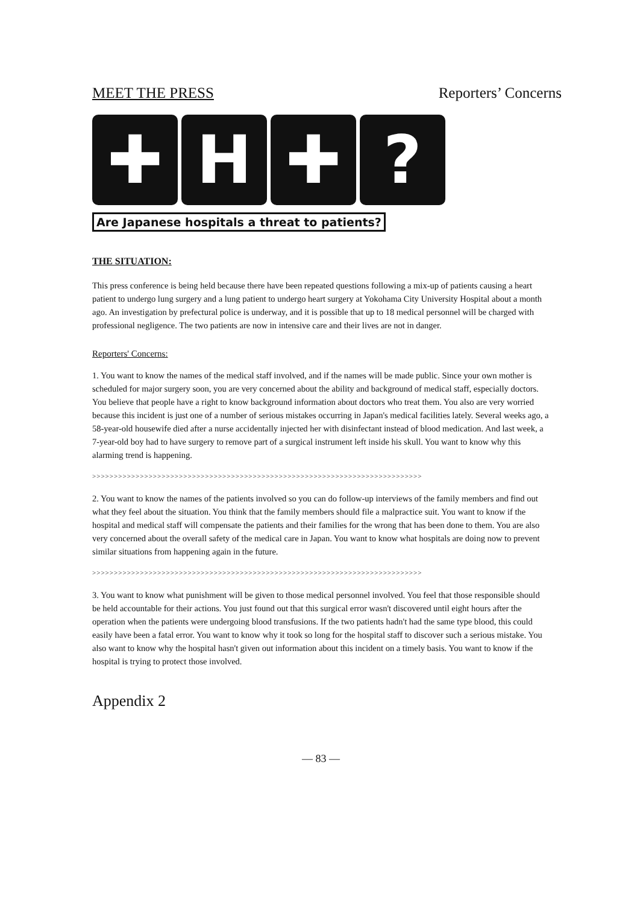MEET THE PRESS
Reporters’ Concerns
✚ H ✚ ?
Are Japanese hospitals a threat to patients?
THE SITUATION:
This press conference is being held because there have been repeated questions following a mix-up of patients causing a heart patient to undergo lung surgery and a lung patient to undergo heart surgery at Yokohama City University Hospital about a month ago. An investigation by prefectural police is underway, and it is possible that up to 18 medical personnel will be charged with professional negligence. The two patients are now in intensive care and their lives are not in danger.
Reporters' Concerns:
1. You want to know the names of the medical staff involved, and if the names will be made public. Since your own mother is scheduled for major surgery soon, you are very concerned about the ability and background of medical staff, especially doctors. You believe that people have a right to know background information about doctors who treat them. You also are very worried because this incident is just one of a number of serious mistakes occurring in Japan's medical facilities lately. Several weeks ago, a 58-year-old housewife died after a nurse accidentally injected her with disinfectant instead of blood medication. And last week, a 7-year-old boy had to have surgery to remove part of a surgical instrument left inside his skull. You want to know why this alarming trend is happening.
>>>>>>>>>>>>>>>>>>>>>>>>>>>>>>>>>>>>>>>>>>>>>>>>>>>>>>>>>>>>>>>>>>>>>>>>>>>>
2. You want to know the names of the patients involved so you can do follow-up interviews of the family members and find out what they feel about the situation. You think that the family members should file a malpractice suit. You want to know if the hospital and medical staff will compensate the patients and their families for the wrong that has been done to them. You are also very concerned about the overall safety of the medical care in Japan. You want to know what hospitals are doing now to prevent similar situations from happening again in the future.
>>>>>>>>>>>>>>>>>>>>>>>>>>>>>>>>>>>>>>>>>>>>>>>>>>>>>>>>>>>>>>>>>>>>>>>>>>>>
3. You want to know what punishment will be given to those medical personnel involved. You feel that those responsible should be held accountable for their actions. You just found out that this surgical error wasn't discovered until eight hours after the operation when the patients were undergoing blood transfusions. If the two patients hadn't had the same type blood, this could easily have been a fatal error. You want to know why it took so long for the hospital staff to discover such a serious mistake. You also want to know why the hospital hasn't given out information about this incident on a timely basis. You want to know if the hospital is trying to protect those involved.
Appendix 2
— 83 —